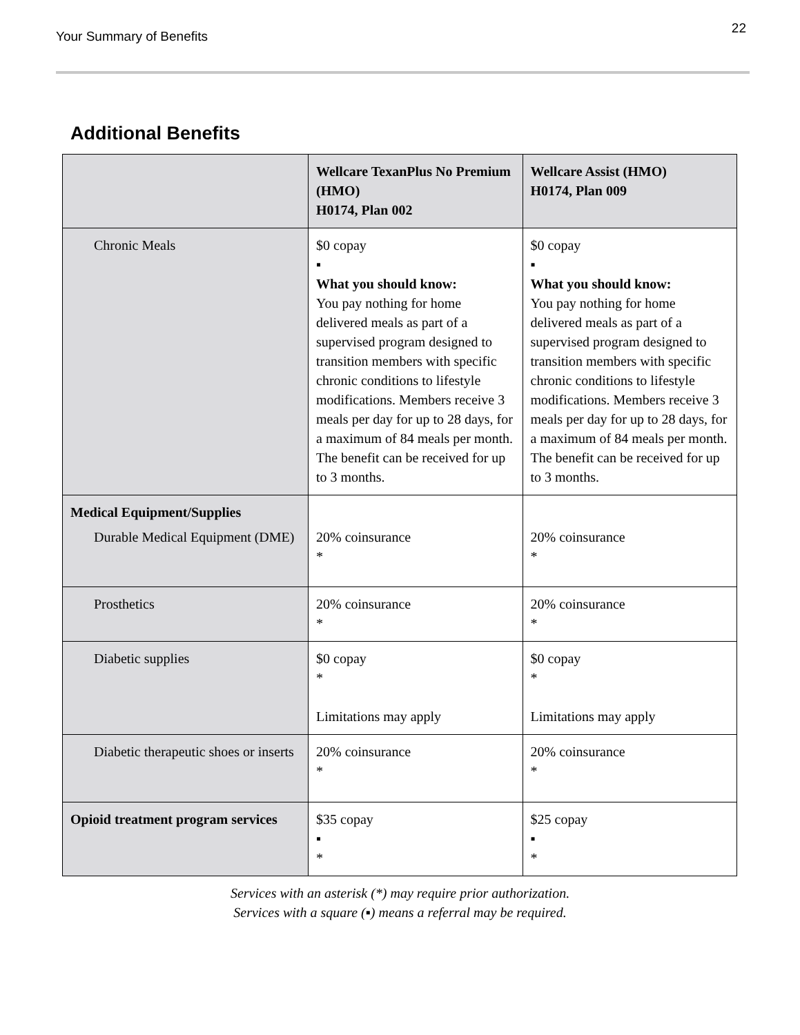Your Summary of Benefits
22
Additional Benefits
| | Wellcare TexanPlus No Premium (HMO) H0174, Plan 002 | Wellcare Assist (HMO) H0174, Plan 009 |
| --- | --- | --- |
| Chronic Meals | $0 copay ▪ What you should know: You pay nothing for home delivered meals as part of a supervised program designed to transition members with specific chronic conditions to lifestyle modifications. Members receive 3 meals per day for up to 28 days, for a maximum of 84 meals per month. The benefit can be received for up to 3 months. | $0 copay ▪ What you should know: You pay nothing for home delivered meals as part of a supervised program designed to transition members with specific chronic conditions to lifestyle modifications. Members receive 3 meals per day for up to 28 days, for a maximum of 84 meals per month. The benefit can be received for up to 3 months. |
| Medical Equipment/Supplies Durable Medical Equipment (DME) | 20% coinsurance * | 20% coinsurance * |
| Prosthetics | 20% coinsurance * | 20% coinsurance * |
| Diabetic supplies | $0 copay * Limitations may apply | $0 copay * Limitations may apply |
| Diabetic therapeutic shoes or inserts | 20% coinsurance * | 20% coinsurance * |
| Opioid treatment program services | $35 copay ▪ * | $25 copay ▪ * |
Services with an asterisk (*) may require prior authorization.
Services with a square (▪) means a referral may be required.